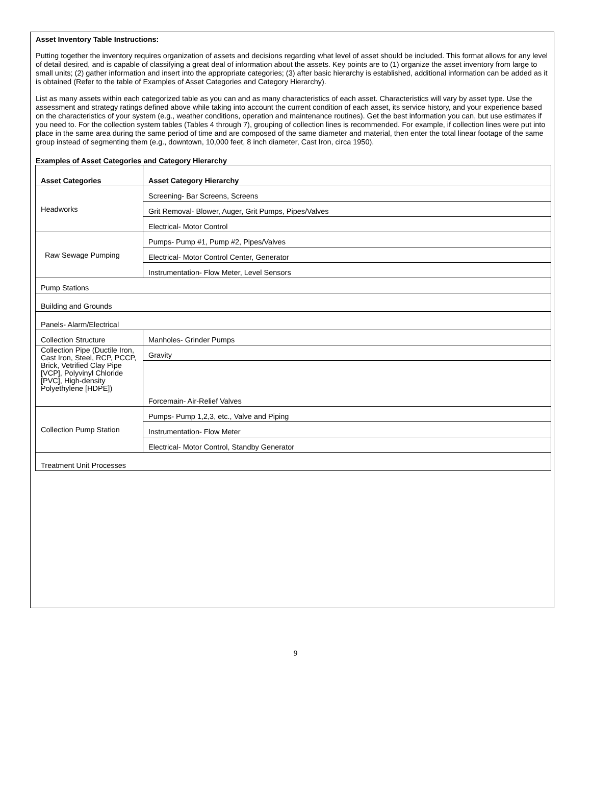Asset Inventory Table Instructions:
Putting together the inventory requires organization of assets and decisions regarding what level of asset should be included. This format allows for any level of detail desired, and is capable of classifying a great deal of information about the assets. Key points are to (1) organize the asset inventory from large to small units; (2) gather information and insert into the appropriate categories; (3) after basic hierarchy is established, additional information can be added as it is obtained (Refer to the table of Examples of Asset Categories and Category Hierarchy).
List as many assets within each categorized table as you can and as many characteristics of each asset. Characteristics will vary by asset type. Use the assessment and strategy ratings defined above while taking into account the current condition of each asset, its service history, and your experience based on the characteristics of your system (e.g., weather conditions, operation and maintenance routines). Get the best information you can, but use estimates if you need to. For the collection system tables (Tables 4 through 7), grouping of collection lines is recommended. For example, if collection lines were put into place in the same area during the same period of time and are composed of the same diameter and material, then enter the total linear footage of the same group instead of segmenting them (e.g., downtown, 10,000 feet, 8 inch diameter, Cast Iron, circa 1950).
Examples of Asset Categories and Category Hierarchy
| Asset Categories | Asset Category Hierarchy |
| --- | --- |
| Headworks | Screening- Bar Screens, Screens |
| | Grit Removal- Blower, Auger, Grit Pumps, Pipes/Valves |
| | Electrical- Motor Control |
| Raw Sewage Pumping | Pumps- Pump #1, Pump #2, Pipes/Valves |
| | Electrical- Motor Control Center, Generator |
| | Instrumentation- Flow Meter, Level Sensors |
| Pump Stations | |
| Building and Grounds | |
| Panels- Alarm/Electrical | |
| Collection Structure | Manholes- Grinder Pumps |
| Collection Pipe (Ductile Iron, Cast Iron, Steel, RCP, PCCP, Brick, Vetrified Clay Pipe [VCP], Polyvinyl Chloride [PVC], High-density Polyethylene [HDPE]) | Gravity |
| | Forcemain- Air-Relief Valves |
| Collection Pump Station | Pumps- Pump 1,2,3, etc., Valve and Piping |
| | Instrumentation- Flow Meter |
| | Electrical- Motor Control, Standby Generator |
| Treatment Unit Processes | |
9